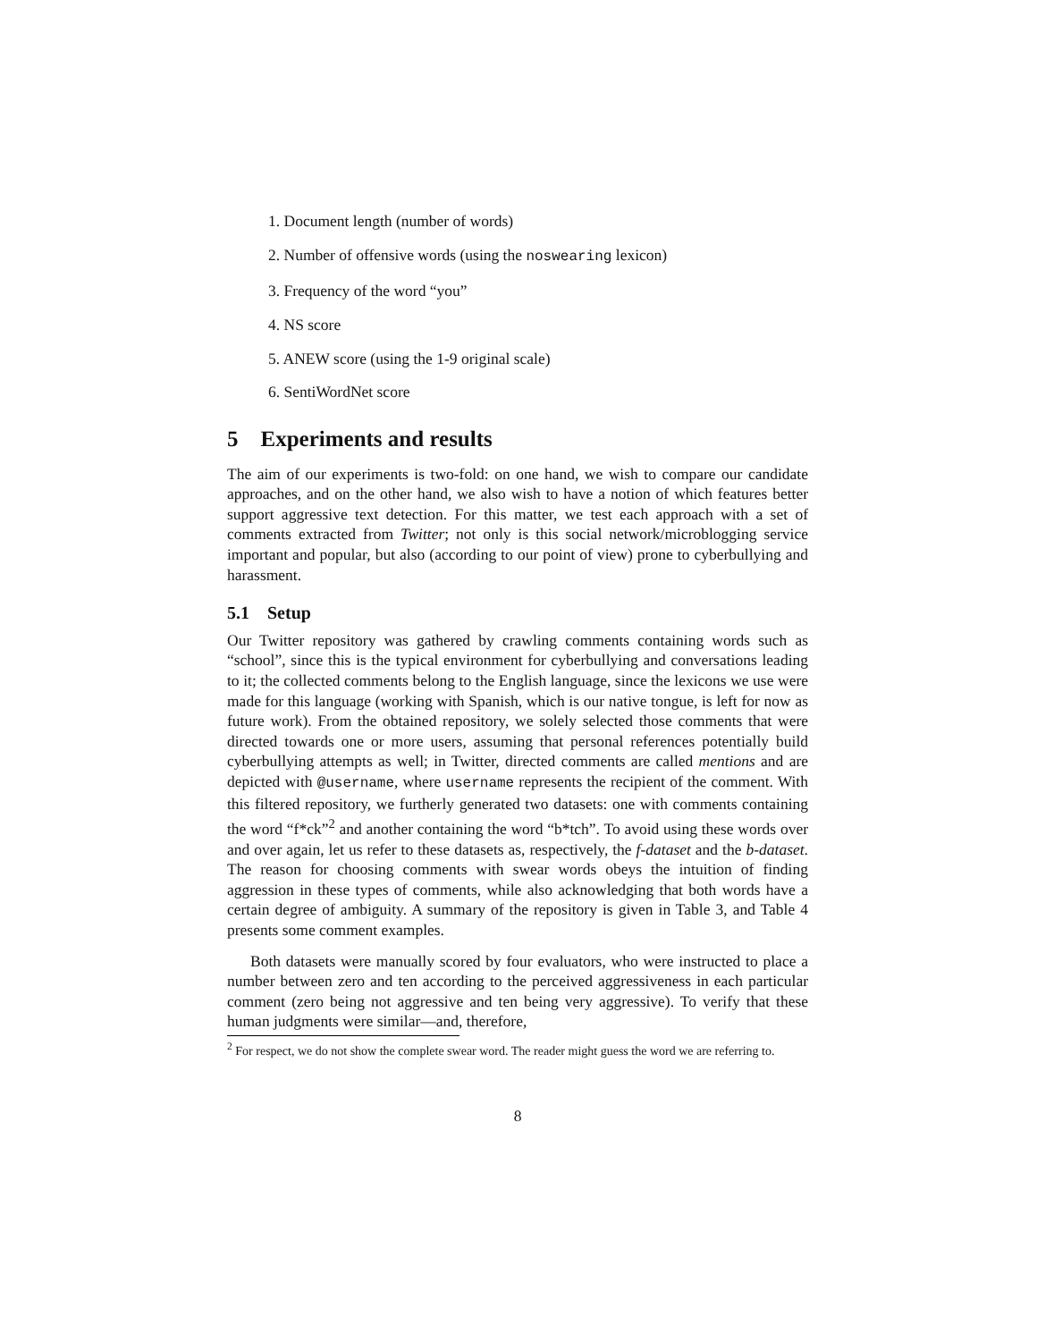1. Document length (number of words)
2. Number of offensive words (using the noswearing lexicon)
3. Frequency of the word “you”
4. NS score
5. ANEW score (using the 1-9 original scale)
6. SentiWordNet score
5 Experiments and results
The aim of our experiments is two-fold: on one hand, we wish to compare our candidate approaches, and on the other hand, we also wish to have a notion of which features better support aggressive text detection. For this matter, we test each approach with a set of comments extracted from Twitter; not only is this social network/microblogging service important and popular, but also (according to our point of view) prone to cyberbullying and harassment.
5.1 Setup
Our Twitter repository was gathered by crawling comments containing words such as “school”, since this is the typical environment for cyberbullying and conversations leading to it; the collected comments belong to the English language, since the lexicons we use were made for this language (working with Spanish, which is our native tongue, is left for now as future work). From the obtained repository, we solely selected those comments that were directed towards one or more users, assuming that personal references potentially build cyberbullying attempts as well; in Twitter, directed comments are called mentions and are depicted with @username, where username represents the recipient of the comment. With this filtered repository, we furtherly generated two datasets: one with comments containing the word “f*ck”<sup>2</sup> and another containing the word “b*tch”. To avoid using these words over and over again, let us refer to these datasets as, respectively, the f-dataset and the b-dataset. The reason for choosing comments with swear words obeys the intuition of finding aggression in these types of comments, while also acknowledging that both words have a certain degree of ambiguity. A summary of the repository is given in Table 3, and Table 4 presents some comment examples.
Both datasets were manually scored by four evaluators, who were instructed to place a number between zero and ten according to the perceived aggressiveness in each particular comment (zero being not aggressive and ten being very aggressive). To verify that these human judgments were similar—and, therefore,
<sup>2</sup> For respect, we do not show the complete swear word. The reader might guess the word we are referring to.
8